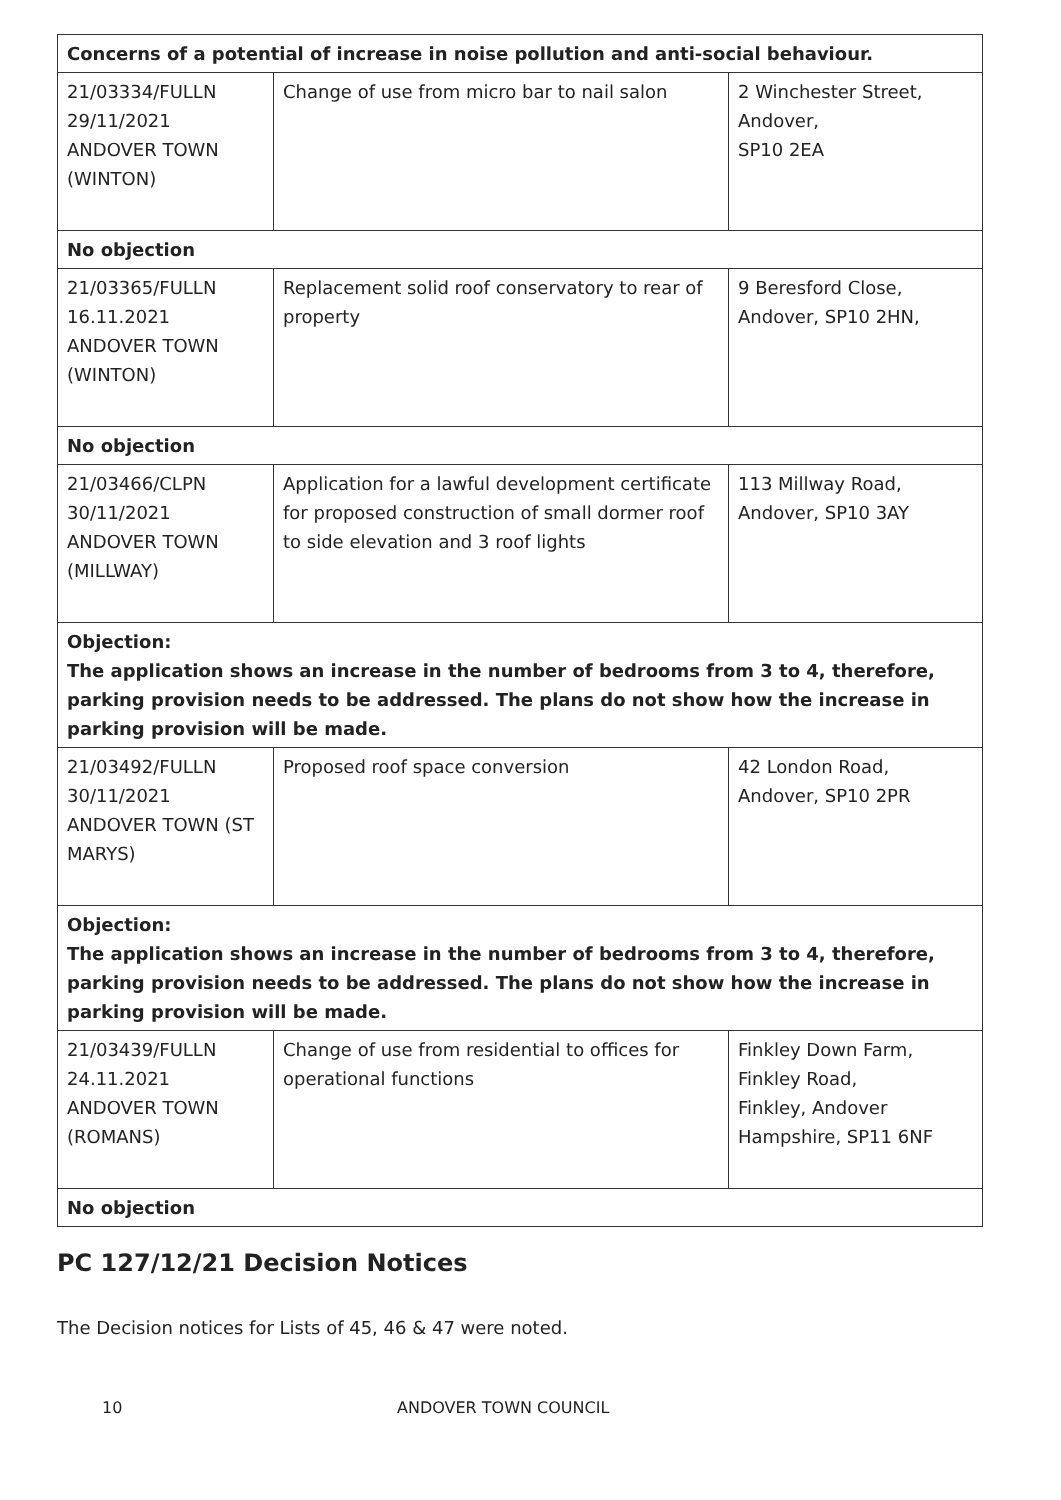| Concerns of a potential of increase in noise pollution and anti-social behaviour. | | |
| 21/03334/FULLN 29/11/2021 ANDOVER TOWN (WINTON) | Change of use from micro bar to nail salon | 2 Winchester Street, Andover, SP10 2EA |
| No objection | | |
| 21/03365/FULLN 16.11.2021 ANDOVER TOWN (WINTON) | Replacement solid roof conservatory to rear of property | 9 Beresford Close, Andover, SP10 2HN, |
| No objection | | |
| 21/03466/CLPN 30/11/2021 ANDOVER TOWN (MILLWAY) | Application for a lawful development certificate for proposed construction of small dormer roof to side elevation and 3 roof lights | 113 Millway Road, Andover, SP10 3AY |
| Objection: The application shows an increase in the number of bedrooms from 3 to 4, therefore, parking provision needs to be addressed. The plans do not show how the increase in parking provision will be made. | | |
| 21/03492/FULLN 30/11/2021 ANDOVER TOWN (ST MARYS) | Proposed roof space conversion | 42 London Road, Andover, SP10 2PR |
| Objection: The application shows an increase in the number of bedrooms from 3 to 4, therefore, parking provision needs to be addressed. The plans do not show how the increase in parking provision will be made. | | |
| 21/03439/FULLN 24.11.2021 ANDOVER TOWN (ROMANS) | Change of use from residential to offices for operational functions | Finkley Down Farm, Finkley Road, Finkley, Andover Hampshire, SP11 6NF |
| No objection | | |
PC 127/12/21 Decision Notices
The Decision notices for Lists of 45, 46 & 47 were noted.
10 ANDOVER TOWN COUNCIL